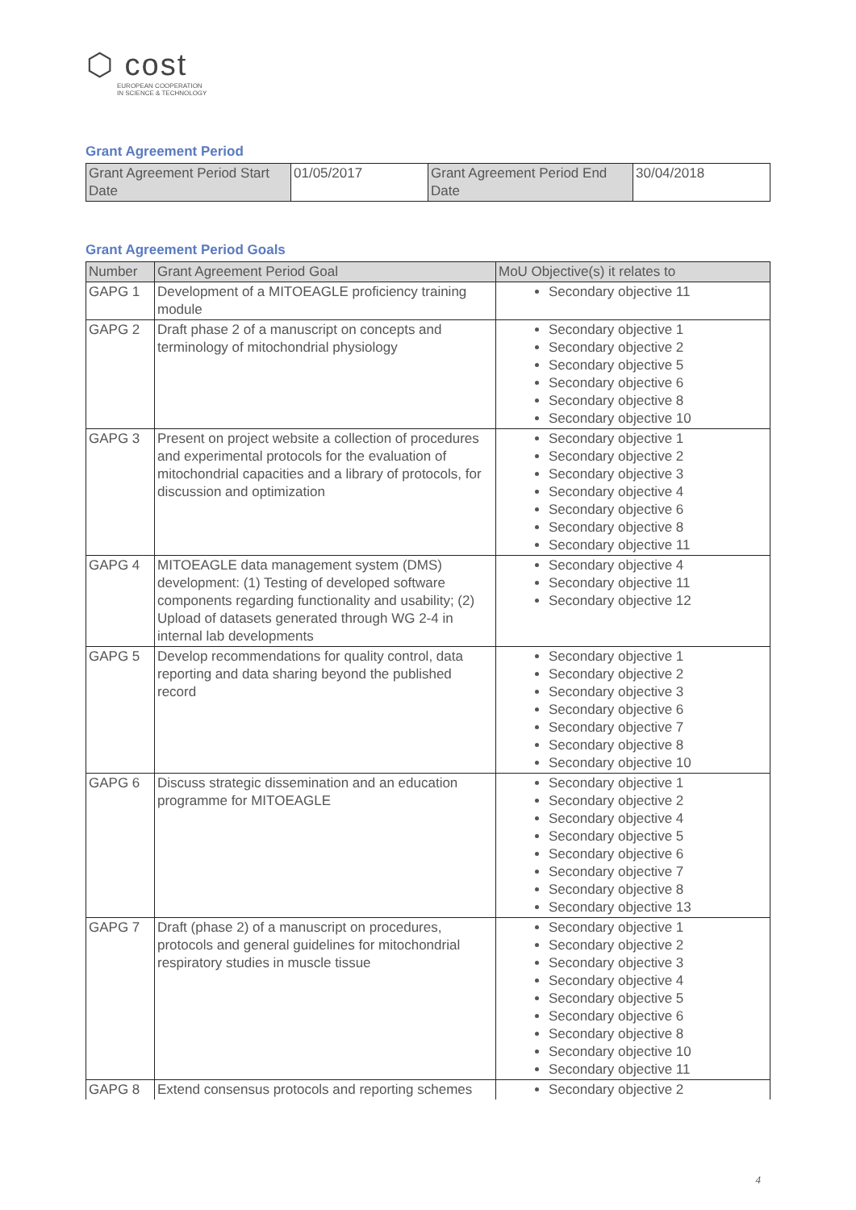⬡ cost
EUROPEAN COOPERATION
IN SCIENCE & TECHNOLOGY
Grant Agreement Period
| Grant Agreement Period Start Date | 01/05/2017 | Grant Agreement Period End Date | 30/04/2018 |
Grant Agreement Period Goals
| Number | Grant Agreement Period Goal | MoU Objective(s) it relates to |
| --- | --- | --- |
| GAPG 1 | Development of a MITOEAGLE proficiency training module | Secondary objective 11 |
| GAPG 2 | Draft phase 2 of a manuscript on concepts and terminology of mitochondrial physiology | Secondary objective 1 Secondary objective 2 Secondary objective 5 Secondary objective 6 Secondary objective 8 Secondary objective 10 |
| GAPG 3 | Present on project website a collection of procedures and experimental protocols for the evaluation of mitochondrial capacities and a library of protocols, for discussion and optimization | Secondary objective 1 Secondary objective 2 Secondary objective 3 Secondary objective 4 Secondary objective 6 Secondary objective 8 Secondary objective 11 |
| GAPG 4 | MITOEAGLE data management system (DMS) development: (1) Testing of developed software components regarding functionality and usability; (2) Upload of datasets generated through WG 2-4 in internal lab developments | Secondary objective 4 Secondary objective 11 Secondary objective 12 |
| GAPG 5 | Develop recommendations for quality control, data reporting and data sharing beyond the published record | Secondary objective 1 Secondary objective 2 Secondary objective 3 Secondary objective 6 Secondary objective 7 Secondary objective 8 Secondary objective 10 |
| GAPG 6 | Discuss strategic dissemination and an education programme for MITOEAGLE | Secondary objective 1 Secondary objective 2 Secondary objective 4 Secondary objective 5 Secondary objective 6 Secondary objective 7 Secondary objective 8 Secondary objective 13 |
| GAPG 7 | Draft (phase 2) of a manuscript on procedures, protocols and general guidelines for mitochondrial respiratory studies in muscle tissue | Secondary objective 1 Secondary objective 2 Secondary objective 3 Secondary objective 4 Secondary objective 5 Secondary objective 6 Secondary objective 8 Secondary objective 10 Secondary objective 11 |
| GAPG 8 | Extend consensus protocols and reporting schemes | Secondary objective 2 |
4